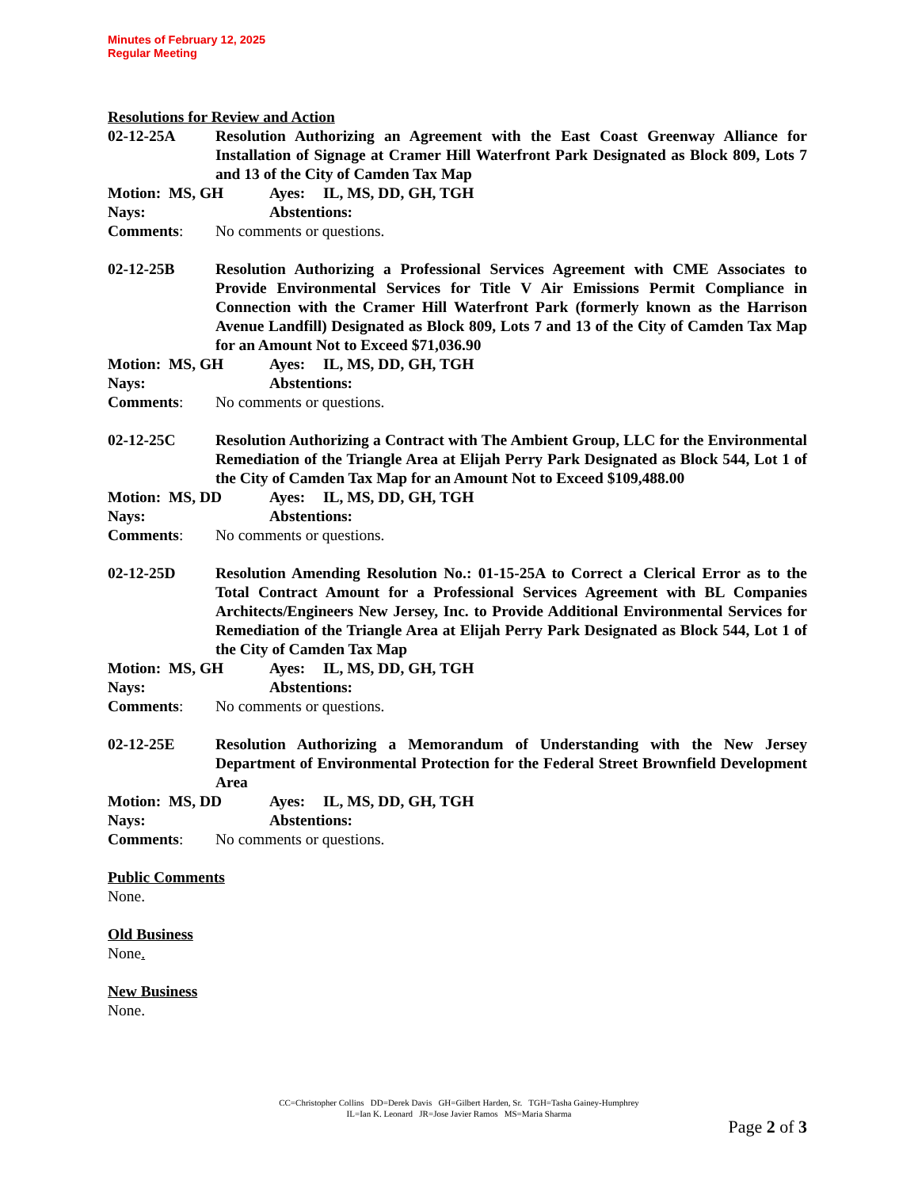Minutes of February 12, 2025
Regular Meeting
Resolutions for Review and Action
02-12-25A Resolution Authorizing an Agreement with the East Coast Greenway Alliance for Installation of Signage at Cramer Hill Waterfront Park Designated as Block 809, Lots 7 and 13 of the City of Camden Tax Map
Motion: MS, GH Ayes: IL, MS, DD, GH, TGH
Nays: Abstentions:
Comments: No comments or questions.
02-12-25B Resolution Authorizing a Professional Services Agreement with CME Associates to Provide Environmental Services for Title V Air Emissions Permit Compliance in Connection with the Cramer Hill Waterfront Park (formerly known as the Harrison Avenue Landfill) Designated as Block 809, Lots 7 and 13 of the City of Camden Tax Map for an Amount Not to Exceed $71,036.90
Motion: MS, GH Ayes: IL, MS, DD, GH, TGH
Nays: Abstentions:
Comments: No comments or questions.
02-12-25C Resolution Authorizing a Contract with The Ambient Group, LLC for the Environmental Remediation of the Triangle Area at Elijah Perry Park Designated as Block 544, Lot 1 of the City of Camden Tax Map for an Amount Not to Exceed $109,488.00
Motion: MS, DD Ayes: IL, MS, DD, GH, TGH
Nays: Abstentions:
Comments: No comments or questions.
02-12-25D Resolution Amending Resolution No.: 01-15-25A to Correct a Clerical Error as to the Total Contract Amount for a Professional Services Agreement with BL Companies Architects/Engineers New Jersey, Inc. to Provide Additional Environmental Services for Remediation of the Triangle Area at Elijah Perry Park Designated as Block 544, Lot 1 of the City of Camden Tax Map
Motion: MS, GH Ayes: IL, MS, DD, GH, TGH
Nays: Abstentions:
Comments: No comments or questions.
02-12-25E Resolution Authorizing a Memorandum of Understanding with the New Jersey Department of Environmental Protection for the Federal Street Brownfield Development Area
Motion: MS, DD Ayes: IL, MS, DD, GH, TGH
Nays: Abstentions:
Comments: No comments or questions.
Public Comments
None.
Old Business
None.
New Business
None.
CC=Christopher Collins DD=Derek Davis GH=Gilbert Harden, Sr. TGH=Tasha Gainey-Humphrey
IL=Ian K. Leonard JR=Jose Javier Ramos MS=Maria Sharma
Page 2 of 3